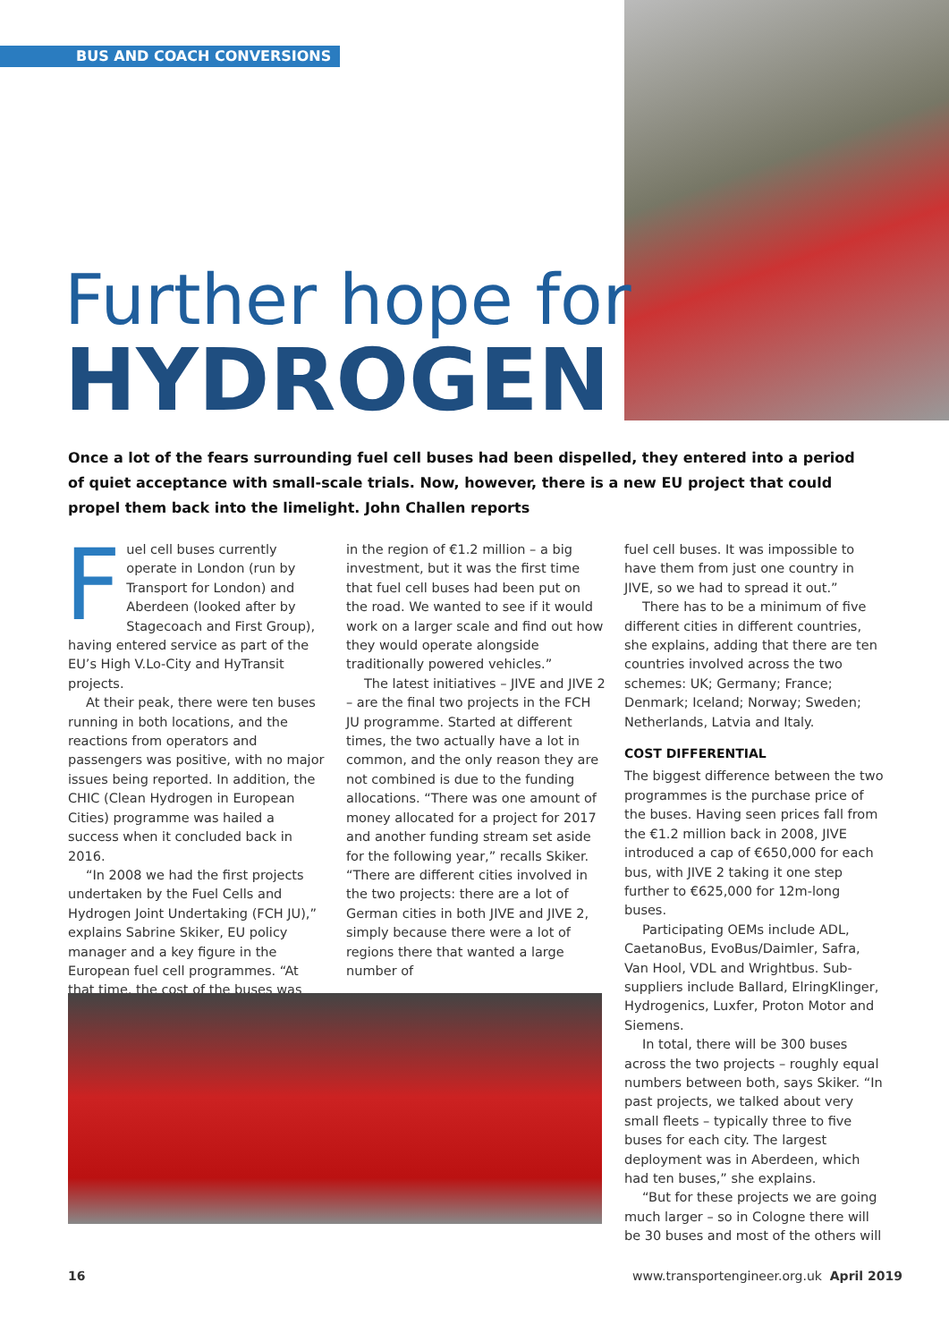BUS AND COACH CONVERSIONS
Further hope for
HYDROGEN
Once a lot of the fears surrounding fuel cell buses had been dispelled, they entered into a period of quiet acceptance with small-scale trials. Now, however, there is a new EU project that could propel them back into the limelight. John Challen reports
Fuel cell buses currently operate in London (run by Transport for London) and Aberdeen (looked after by Stagecoach and First Group), having entered service as part of the EU’s High V.Lo-City and HyTransit projects.
At their peak, there were ten buses running in both locations, and the reactions from operators and passengers was positive, with no major issues being reported. In addition, the CHIC (Clean Hydrogen in European Cities) programme was hailed a success when it concluded back in 2016.
“In 2008 we had the first projects undertaken by the Fuel Cells and Hydrogen Joint Undertaking (FCH JU),” explains Sabrine Skiker, EU policy manager and a key figure in the European fuel cell programmes. “At that time, the cost of the buses was
in the region of €1.2 million – a big investment, but it was the first time that fuel cell buses had been put on the road. We wanted to see if it would work on a larger scale and find out how they would operate alongside traditionally powered vehicles.”
The latest initiatives – JIVE and JIVE 2 – are the final two projects in the FCH JU programme. Started at different times, the two actually have a lot in common, and the only reason they are not combined is due to the funding allocations. “There was one amount of money allocated for a project for 2017 and another funding stream set aside for the following year,” recalls Skiker. “There are different cities involved in the two projects: there are a lot of German cities in both JIVE and JIVE 2, simply because there were a lot of regions there that wanted a large number of
fuel cell buses. It was impossible to have them from just one country in JIVE, so we had to spread it out.”
There has to be a minimum of five different cities in different countries, she explains, adding that there are ten countries involved across the two schemes: UK; Germany; France; Denmark; Iceland; Norway; Sweden; Netherlands, Latvia and Italy.
COST DIFFERENTIAL
The biggest difference between the two programmes is the purchase price of the buses. Having seen prices fall from the €1.2 million back in 2008, JIVE introduced a cap of €650,000 for each bus, with JIVE 2 taking it one step further to €625,000 for 12m-long buses.
Participating OEMs include ADL, CaetanoBus, EvoBus/Daimler, Safra, Van Hool, VDL and Wrightbus. Sub-suppliers include Ballard, ElringKlinger, Hydrogenics, Luxfer, Proton Motor and Siemens.
In total, there will be 300 buses across the two projects – roughly equal numbers between both, says Skiker. “In past projects, we talked about very small fleets – typically three to five buses for each city. The largest deployment was in Aberdeen, which had ten buses,” she explains.
“But for these projects we are going much larger – so in Cologne there will be 30 buses and most of the others will
16
www.transportengineer.org.uk April 2019